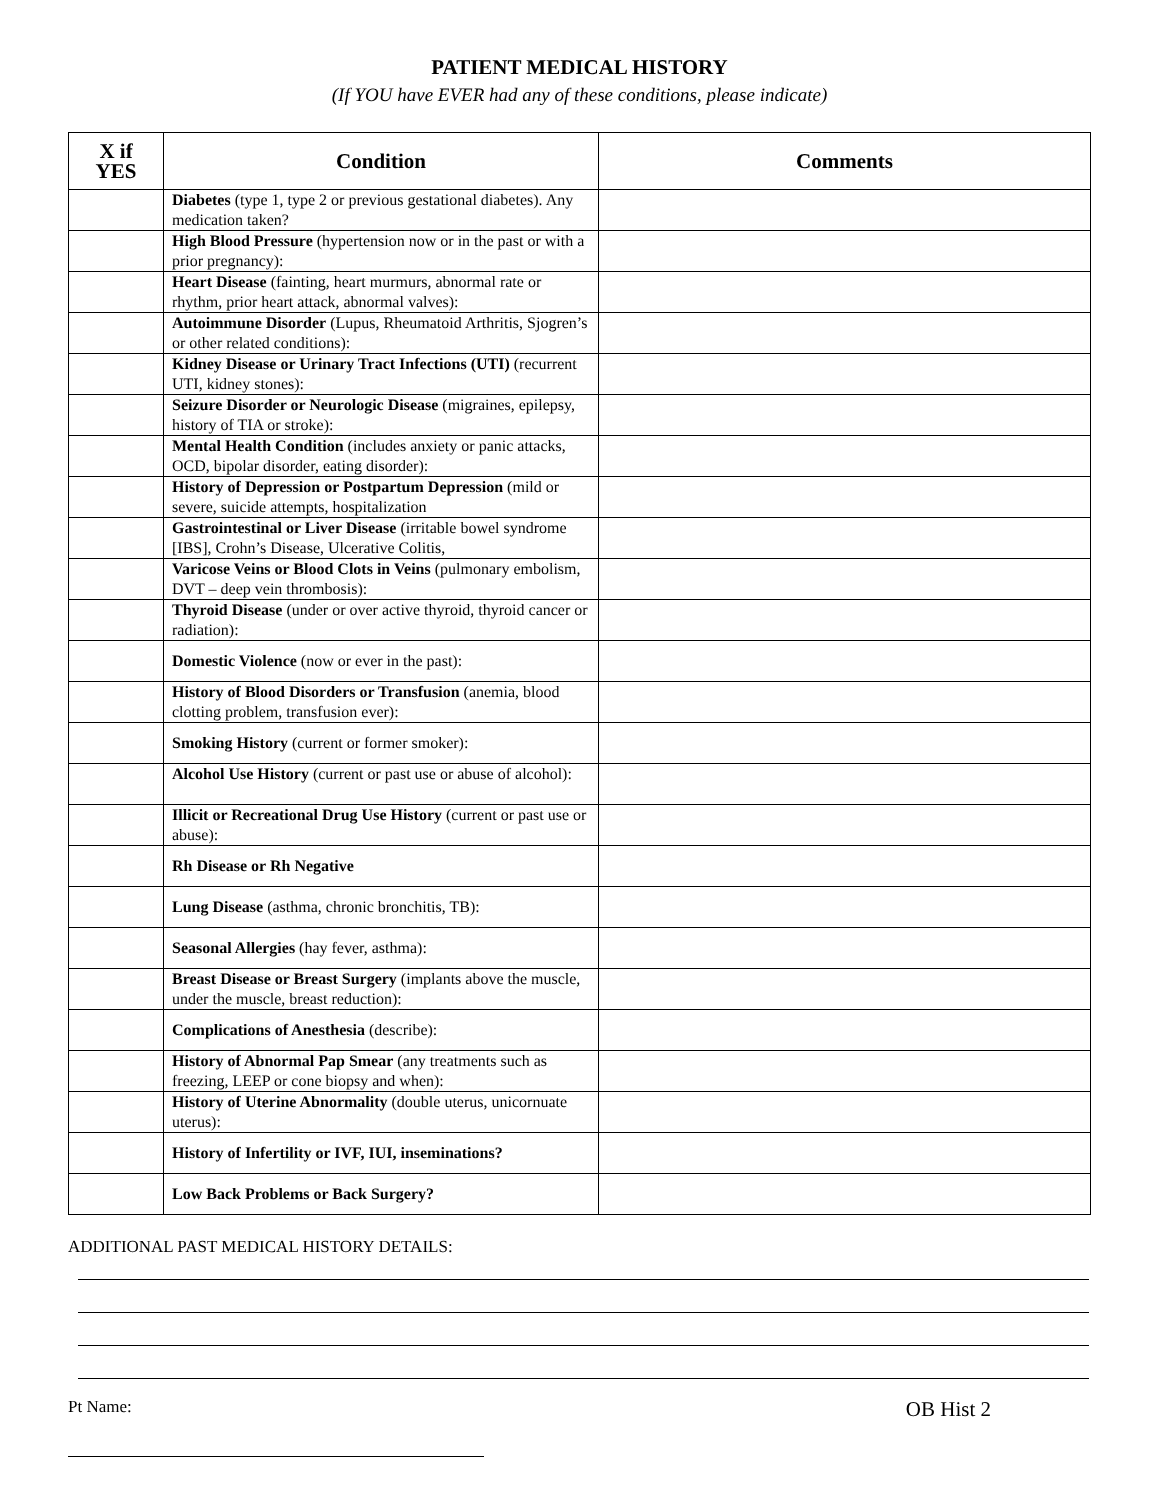PATIENT MEDICAL HISTORY
(If YOU have EVER had any of these conditions, please indicate)
| X if YES | Condition | Comments |
| --- | --- | --- |
| | Diabetes (type 1, type 2 or previous gestational diabetes). Any medication taken? | |
| | High Blood Pressure (hypertension now or in the past or with a prior pregnancy): | |
| | Heart Disease (fainting, heart murmurs, abnormal rate or rhythm, prior heart attack, abnormal valves): | |
| | Autoimmune Disorder (Lupus, Rheumatoid Arthritis, Sjogren’s or other related conditions): | |
| | Kidney Disease or Urinary Tract Infections (UTI) (recurrent UTI, kidney stones): | |
| | Seizure Disorder or Neurologic Disease (migraines, epilepsy, history of TIA or stroke): | |
| | Mental Health Condition (includes anxiety or panic attacks, OCD, bipolar disorder, eating disorder): | |
| | History of Depression or Postpartum Depression (mild or severe, suicide attempts, hospitalization | |
| | Gastrointestinal or Liver Disease (irritable bowel syndrome [IBS], Crohn’s Disease, Ulcerative Colitis, | |
| | Varicose Veins or Blood Clots in Veins (pulmonary embolism, DVT – deep vein thrombosis): | |
| | Thyroid Disease (under or over active thyroid, thyroid cancer or radiation): | |
| | Domestic Violence (now or ever in the past): | |
| | History of Blood Disorders or Transfusion (anemia, blood clotting problem, transfusion ever): | |
| | Smoking History (current or former smoker): | |
| | Alcohol Use History (current or past use or abuse of alcohol): | |
| | Illicit or Recreational Drug Use History (current or past use or abuse): | |
| | Rh Disease or Rh Negative | |
| | Lung Disease (asthma, chronic bronchitis, TB): | |
| | Seasonal Allergies (hay fever, asthma): | |
| | Breast Disease or Breast Surgery (implants above the muscle, under the muscle, breast reduction): | |
| | Complications of Anesthesia (describe): | |
| | History of Abnormal Pap Smear (any treatments such as freezing, LEEP or cone biopsy and when): | |
| | History of Uterine Abnormality (double uterus, unicornuate uterus): | |
| | History of Infertility or IVF, IUI, inseminations? | |
| | Low Back Problems or Back Surgery? | |
ADDITIONAL PAST MEDICAL HISTORY DETAILS:
Pt Name:
OB Hist 2